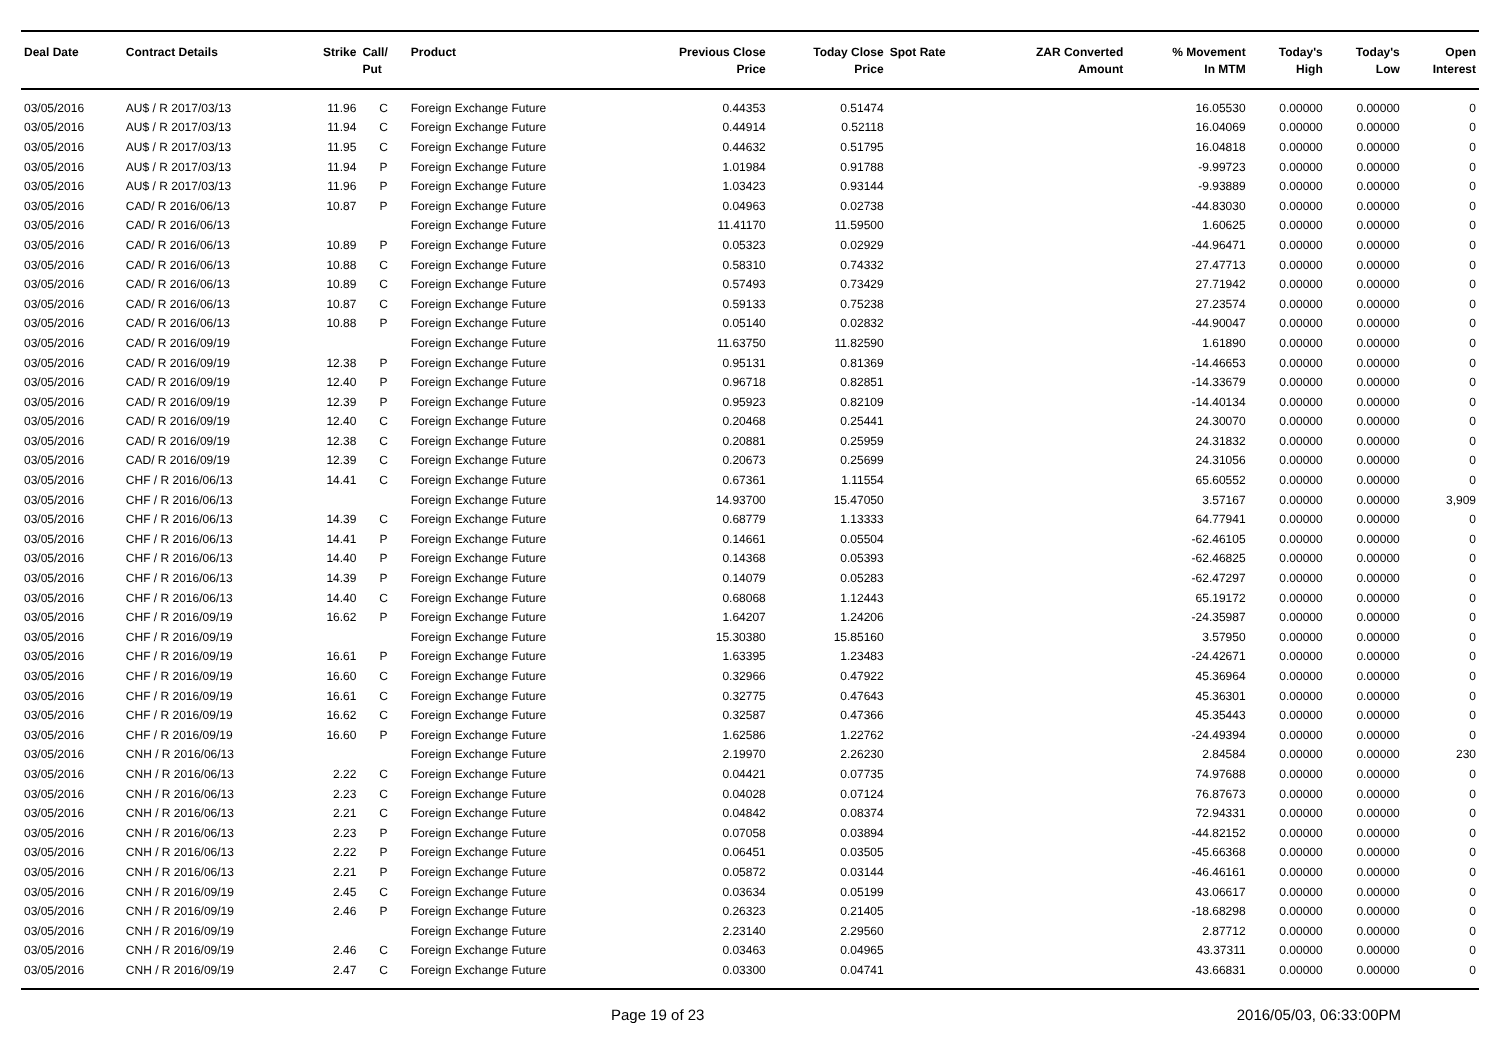| Deal Date | Contract Details | Strike | Call/ Put | Product | Previous Close Price | Today Close Price | Spot Rate | ZAR Converted Amount | % Movement In MTM | Today's High | Today's Low | Open Interest |
| --- | --- | --- | --- | --- | --- | --- | --- | --- | --- | --- | --- | --- |
| 03/05/2016 | AU$ / R 2017/03/13 | 11.96 | C | Foreign Exchange Future | 0.44353 | 0.51474 | | | 16.05530 | 0.00000 | 0.00000 | 0 |
| 03/05/2016 | AU$ / R 2017/03/13 | 11.94 | C | Foreign Exchange Future | 0.44914 | 0.52118 | | | 16.04069 | 0.00000 | 0.00000 | 0 |
| 03/05/2016 | AU$ / R 2017/03/13 | 11.95 | C | Foreign Exchange Future | 0.44632 | 0.51795 | | | 16.04818 | 0.00000 | 0.00000 | 0 |
| 03/05/2016 | AU$ / R 2017/03/13 | 11.94 | P | Foreign Exchange Future | 1.01984 | 0.91788 | | | -9.99723 | 0.00000 | 0.00000 | 0 |
| 03/05/2016 | AU$ / R 2017/03/13 | 11.96 | P | Foreign Exchange Future | 1.03423 | 0.93144 | | | -9.93889 | 0.00000 | 0.00000 | 0 |
| 03/05/2016 | CAD/ R 2016/06/13 | 10.87 | P | Foreign Exchange Future | 0.04963 | 0.02738 | | | -44.83030 | 0.00000 | 0.00000 | 0 |
| 03/05/2016 | CAD/ R 2016/06/13 | | | Foreign Exchange Future | 11.41170 | 11.59500 | | | 1.60625 | 0.00000 | 0.00000 | 0 |
| 03/05/2016 | CAD/ R 2016/06/13 | 10.89 | P | Foreign Exchange Future | 0.05323 | 0.02929 | | | -44.96471 | 0.00000 | 0.00000 | 0 |
| 03/05/2016 | CAD/ R 2016/06/13 | 10.88 | C | Foreign Exchange Future | 0.58310 | 0.74332 | | | 27.47713 | 0.00000 | 0.00000 | 0 |
| 03/05/2016 | CAD/ R 2016/06/13 | 10.89 | C | Foreign Exchange Future | 0.57493 | 0.73429 | | | 27.71942 | 0.00000 | 0.00000 | 0 |
| 03/05/2016 | CAD/ R 2016/06/13 | 10.87 | C | Foreign Exchange Future | 0.59133 | 0.75238 | | | 27.23574 | 0.00000 | 0.00000 | 0 |
| 03/05/2016 | CAD/ R 2016/06/13 | 10.88 | P | Foreign Exchange Future | 0.05140 | 0.02832 | | | -44.90047 | 0.00000 | 0.00000 | 0 |
| 03/05/2016 | CAD/ R 2016/09/19 | | | Foreign Exchange Future | 11.63750 | 11.82590 | | | 1.61890 | 0.00000 | 0.00000 | 0 |
| 03/05/2016 | CAD/ R 2016/09/19 | 12.38 | P | Foreign Exchange Future | 0.95131 | 0.81369 | | | -14.46653 | 0.00000 | 0.00000 | 0 |
| 03/05/2016 | CAD/ R 2016/09/19 | 12.40 | P | Foreign Exchange Future | 0.96718 | 0.82851 | | | -14.33679 | 0.00000 | 0.00000 | 0 |
| 03/05/2016 | CAD/ R 2016/09/19 | 12.39 | P | Foreign Exchange Future | 0.95923 | 0.82109 | | | -14.40134 | 0.00000 | 0.00000 | 0 |
| 03/05/2016 | CAD/ R 2016/09/19 | 12.40 | C | Foreign Exchange Future | 0.20468 | 0.25441 | | | 24.30070 | 0.00000 | 0.00000 | 0 |
| 03/05/2016 | CAD/ R 2016/09/19 | 12.38 | C | Foreign Exchange Future | 0.20881 | 0.25959 | | | 24.31832 | 0.00000 | 0.00000 | 0 |
| 03/05/2016 | CAD/ R 2016/09/19 | 12.39 | C | Foreign Exchange Future | 0.20673 | 0.25699 | | | 24.31056 | 0.00000 | 0.00000 | 0 |
| 03/05/2016 | CHF / R 2016/06/13 | 14.41 | C | Foreign Exchange Future | 0.67361 | 1.11554 | | | 65.60552 | 0.00000 | 0.00000 | 0 |
| 03/05/2016 | CHF / R 2016/06/13 | | | Foreign Exchange Future | 14.93700 | 15.47050 | | | 3.57167 | 0.00000 | 0.00000 | 3,909 |
| 03/05/2016 | CHF / R 2016/06/13 | 14.39 | C | Foreign Exchange Future | 0.68779 | 1.13333 | | | 64.77941 | 0.00000 | 0.00000 | 0 |
| 03/05/2016 | CHF / R 2016/06/13 | 14.41 | P | Foreign Exchange Future | 0.14661 | 0.05504 | | | -62.46105 | 0.00000 | 0.00000 | 0 |
| 03/05/2016 | CHF / R 2016/06/13 | 14.40 | P | Foreign Exchange Future | 0.14368 | 0.05393 | | | -62.46825 | 0.00000 | 0.00000 | 0 |
| 03/05/2016 | CHF / R 2016/06/13 | 14.39 | P | Foreign Exchange Future | 0.14079 | 0.05283 | | | -62.47297 | 0.00000 | 0.00000 | 0 |
| 03/05/2016 | CHF / R 2016/06/13 | 14.40 | C | Foreign Exchange Future | 0.68068 | 1.12443 | | | 65.19172 | 0.00000 | 0.00000 | 0 |
| 03/05/2016 | CHF / R 2016/09/19 | 16.62 | P | Foreign Exchange Future | 1.64207 | 1.24206 | | | -24.35987 | 0.00000 | 0.00000 | 0 |
| 03/05/2016 | CHF / R 2016/09/19 | | | Foreign Exchange Future | 15.30380 | 15.85160 | | | 3.57950 | 0.00000 | 0.00000 | 0 |
| 03/05/2016 | CHF / R 2016/09/19 | 16.61 | P | Foreign Exchange Future | 1.63395 | 1.23483 | | | -24.42671 | 0.00000 | 0.00000 | 0 |
| 03/05/2016 | CHF / R 2016/09/19 | 16.60 | C | Foreign Exchange Future | 0.32966 | 0.47922 | | | 45.36964 | 0.00000 | 0.00000 | 0 |
| 03/05/2016 | CHF / R 2016/09/19 | 16.61 | C | Foreign Exchange Future | 0.32775 | 0.47643 | | | 45.36301 | 0.00000 | 0.00000 | 0 |
| 03/05/2016 | CHF / R 2016/09/19 | 16.62 | C | Foreign Exchange Future | 0.32587 | 0.47366 | | | 45.35443 | 0.00000 | 0.00000 | 0 |
| 03/05/2016 | CHF / R 2016/09/19 | 16.60 | P | Foreign Exchange Future | 1.62586 | 1.22762 | | | -24.49394 | 0.00000 | 0.00000 | 0 |
| 03/05/2016 | CNH / R 2016/06/13 | | | Foreign Exchange Future | 2.19970 | 2.26230 | | | 2.84584 | 0.00000 | 0.00000 | 230 |
| 03/05/2016 | CNH / R 2016/06/13 | 2.22 | C | Foreign Exchange Future | 0.04421 | 0.07735 | | | 74.97688 | 0.00000 | 0.00000 | 0 |
| 03/05/2016 | CNH / R 2016/06/13 | 2.23 | C | Foreign Exchange Future | 0.04028 | 0.07124 | | | 76.87673 | 0.00000 | 0.00000 | 0 |
| 03/05/2016 | CNH / R 2016/06/13 | 2.21 | C | Foreign Exchange Future | 0.04842 | 0.08374 | | | 72.94331 | 0.00000 | 0.00000 | 0 |
| 03/05/2016 | CNH / R 2016/06/13 | 2.23 | P | Foreign Exchange Future | 0.07058 | 0.03894 | | | -44.82152 | 0.00000 | 0.00000 | 0 |
| 03/05/2016 | CNH / R 2016/06/13 | 2.22 | P | Foreign Exchange Future | 0.06451 | 0.03505 | | | -45.66368 | 0.00000 | 0.00000 | 0 |
| 03/05/2016 | CNH / R 2016/06/13 | 2.21 | P | Foreign Exchange Future | 0.05872 | 0.03144 | | | -46.46161 | 0.00000 | 0.00000 | 0 |
| 03/05/2016 | CNH / R 2016/09/19 | 2.45 | C | Foreign Exchange Future | 0.03634 | 0.05199 | | | 43.06617 | 0.00000 | 0.00000 | 0 |
| 03/05/2016 | CNH / R 2016/09/19 | 2.46 | P | Foreign Exchange Future | 0.26323 | 0.21405 | | | -18.68298 | 0.00000 | 0.00000 | 0 |
| 03/05/2016 | CNH / R 2016/09/19 | | | Foreign Exchange Future | 2.23140 | 2.29560 | | | 2.87712 | 0.00000 | 0.00000 | 0 |
| 03/05/2016 | CNH / R 2016/09/19 | 2.46 | C | Foreign Exchange Future | 0.03463 | 0.04965 | | | 43.37311 | 0.00000 | 0.00000 | 0 |
| 03/05/2016 | CNH / R 2016/09/19 | 2.47 | C | Foreign Exchange Future | 0.03300 | 0.04741 | | | 43.66831 | 0.00000 | 0.00000 | 0 |
Page 19 of 23 2016/05/03, 06:33:00PM